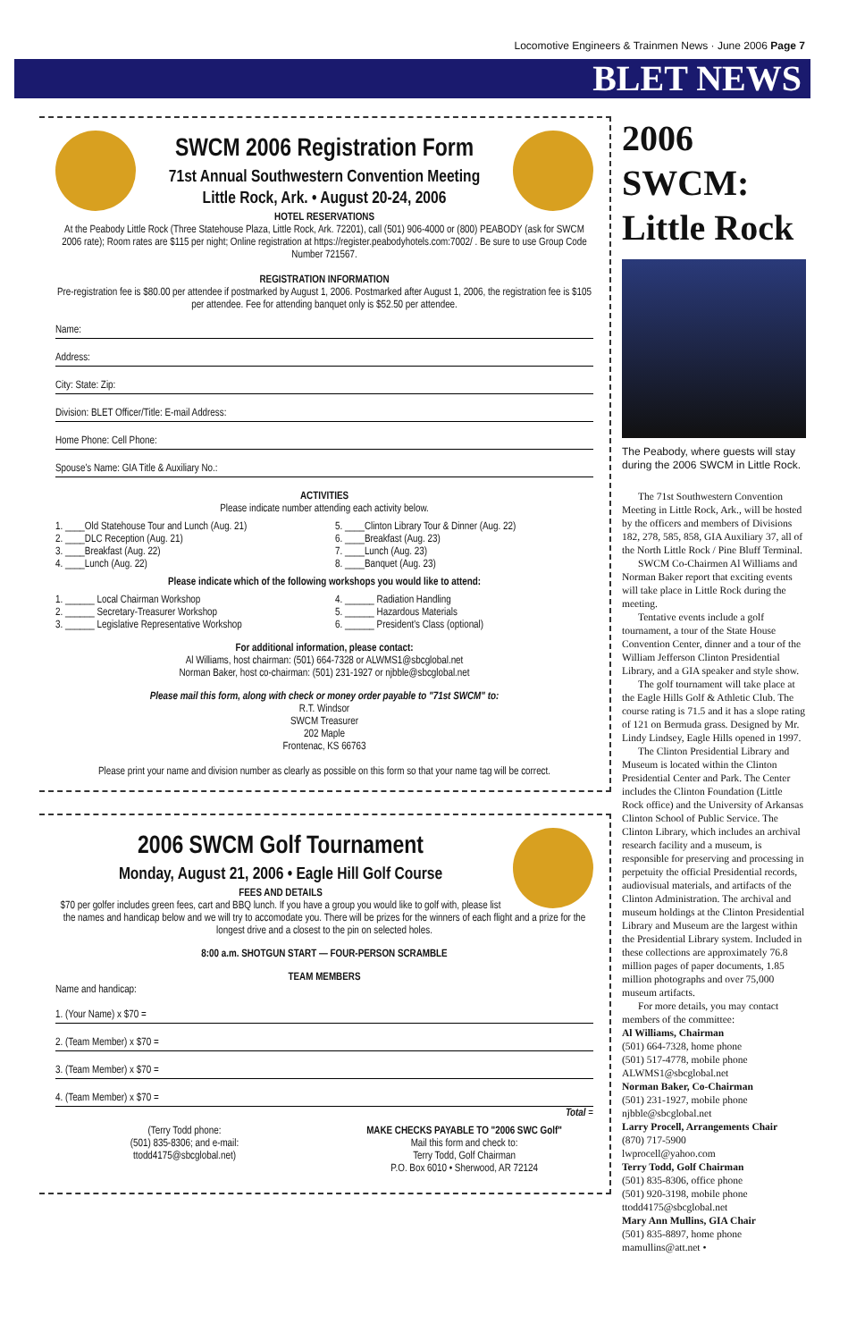Locomotive Engineers & Trainmen News · June 2006 Page 7
BLET NEWS
SWCM 2006 Registration Form
71st Annual Southwestern Convention Meeting
Little Rock, Ark. • August 20-24, 2006
HOTEL RESERVATIONS
At the Peabody Little Rock (Three Statehouse Plaza, Little Rock, Ark. 72201), call (501) 906-4000 or (800) PEABODY (ask for SWCM 2006 rate); Room rates are $115 per night; Online registration at https://register.peabodyhotels.com:7002/ . Be sure to use Group Code Number 721567.
REGISTRATION INFORMATION
Pre-registration fee is $80.00 per attendee if postmarked by August 1, 2006. Postmarked after August 1, 2006, the registration fee is $105 per attendee. Fee for attending banquet only is $52.50 per attendee.
Name:
Address:
City: State: Zip:
Division: BLET Officer/Title: E-mail Address:
Home Phone: Cell Phone:
Spouse's Name: GIA Title & Auxiliary No.:
ACTIVITIES
Please indicate number attending each activity below.
1. ____Old Statehouse Tour and Lunch (Aug. 21)
2. ____DLC Reception (Aug. 21)
3. ____Breakfast (Aug. 22)
4. ____Lunch (Aug. 22)
5. ____Clinton Library Tour & Dinner (Aug. 22)
6. ____Breakfast (Aug. 23)
7. ____Lunch (Aug. 23)
8. ____Banquet (Aug. 23)
Please indicate which of the following workshops you would like to attend:
1. ______ Local Chairman Workshop
2. ______ Secretary-Treasurer Workshop
3. ______ Legislative Representative Workshop
4. ______ Radiation Handling
5. ______ Hazardous Materials
6. ______ President's Class (optional)
For additional information, please contact:
Al Williams, host chairman: (501) 664-7328 or ALWMS1@sbcglobal.net
Norman Baker, host co-chairman: (501) 231-1927 or njbble@sbcglobal.net
Please mail this form, along with check or money order payable to "71st SWCM" to:
R.T. Windsor
SWCM Treasurer
202 Maple
Frontenac, KS 66763
Please print your name and division number as clearly as possible on this form so that your name tag will be correct.
2006 SWCM Golf Tournament
Monday, August 21, 2006 • Eagle Hill Golf Course
FEES AND DETAILS
$70 per golfer includes green fees, cart and BBQ lunch. If you have a group you would like to golf with, please list the names and handicap below and we will try to accomodate you. There will be prizes for the winners of each flight and a prize for the longest drive and a closest to the pin on selected holes.
8:00 a.m. SHOTGUN START — FOUR-PERSON SCRAMBLE
TEAM MEMBERS
Name and handicap:
1. (Your Name) x $70 =
2. (Team Member) x $70 =
3. (Team Member) x $70 =
4. (Team Member) x $70 =
Total =
(Terry Todd phone:
(501) 835-8306; and e-mail:
ttodd4175@sbcglobal.net)
MAKE CHECKS PAYABLE TO "2006 SWC Golf"
Mail this form and check to:
Terry Todd, Golf Chairman
P.O. Box 6010 • Sherwood, AR 72124
2006 SWCM: Little Rock
The Peabody, where guests will stay during the 2006 SWCM in Little Rock.
The 71st Southwestern Convention Meeting in Little Rock, Ark., will be hosted by the officers and members of Divisions 182, 278, 585, 858, GIA Auxiliary 37, all of the North Little Rock / Pine Bluff Terminal.
SWCM Co-Chairmen Al Williams and Norman Baker report that exciting events will take place in Little Rock during the meeting.
Tentative events include a golf tournament, a tour of the State House Convention Center, dinner and a tour of the William Jefferson Clinton Presidential Library, and a GIA speaker and style show.
The golf tournament will take place at the Eagle Hills Golf & Athletic Club. The course rating is 71.5 and it has a slope rating of 121 on Bermuda grass. Designed by Mr. Lindy Lindsey, Eagle Hills opened in 1997.
The Clinton Presidential Library and Museum is located within the Clinton Presidential Center and Park. The Center includes the Clinton Foundation (Little Rock office) and the University of Arkansas Clinton School of Public Service. The Clinton Library, which includes an archival research facility and a museum, is responsible for preserving and processing in perpetuity the official Presidential records, audiovisual materials, and artifacts of the Clinton Administration. The archival and museum holdings at the Clinton Presidential Library and Museum are the largest within the Presidential Library system. Included in these collections are approximately 76.8 million pages of paper documents, 1.85 million photographs and over 75,000 museum artifacts.
For more details, you may contact members of the committee:
Al Williams, Chairman
(501) 664-7328, home phone
(501) 517-4778, mobile phone
ALWMS1@sbcglobal.net
Norman Baker, Co-Chairman
(501) 231-1927, mobile phone
njbble@sbcglobal.net
Larry Procell, Arrangements Chair
(870) 717-5900
lwprocell@yahoo.com
Terry Todd, Golf Chairman
(501) 835-8306, office phone
(501) 920-3198, mobile phone
ttodd4175@sbcglobal.net
Mary Ann Mullins, GIA Chair
(501) 835-8897, home phone
mamullins@att.net •